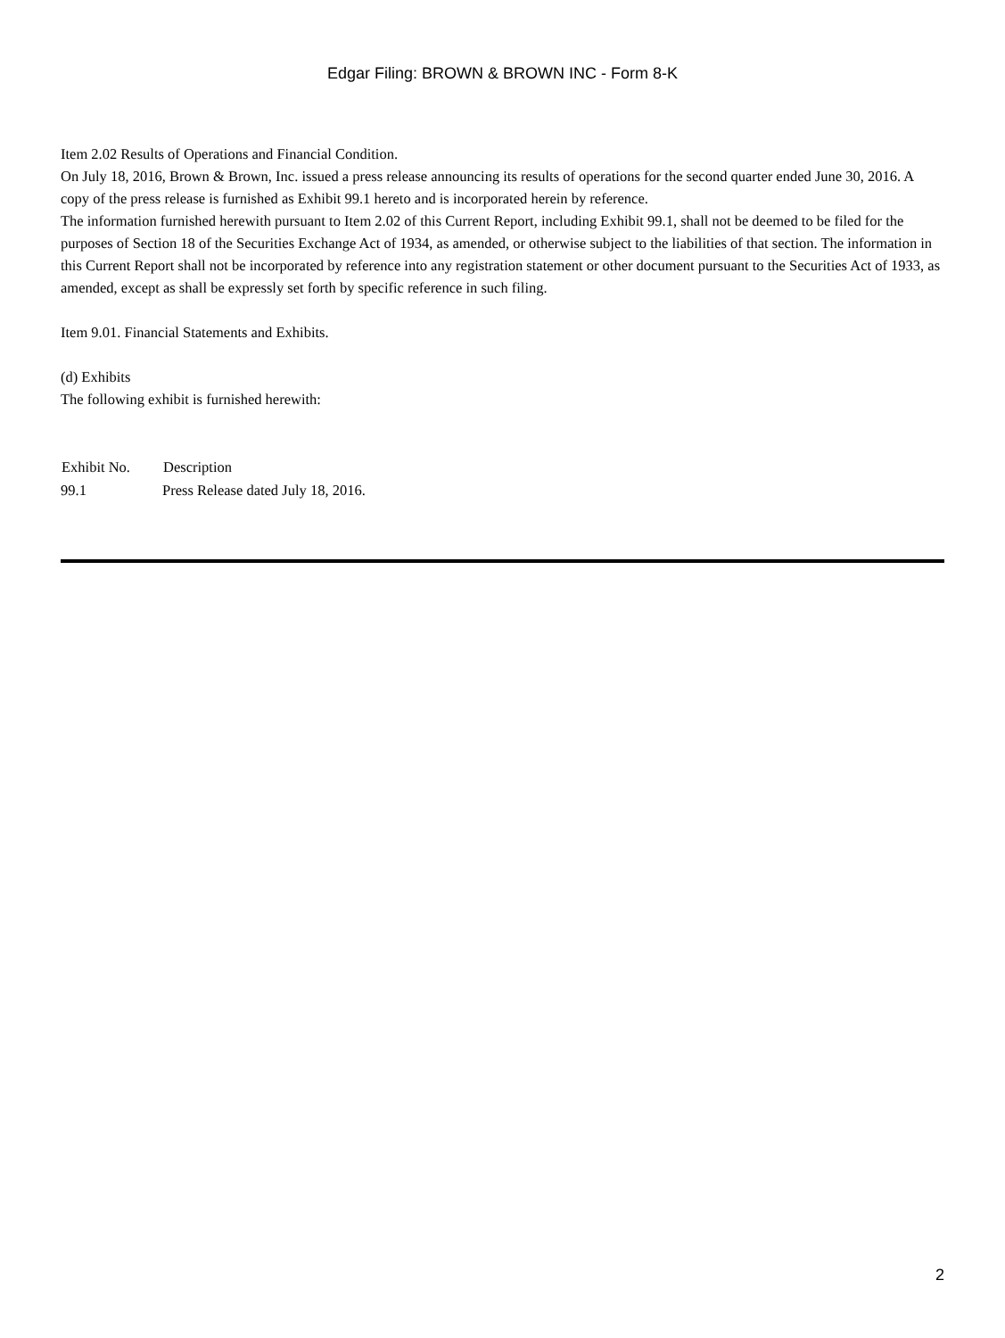Edgar Filing: BROWN & BROWN INC - Form 8-K
Item 2.02 Results of Operations and Financial Condition.
On July 18, 2016, Brown & Brown, Inc. issued a press release announcing its results of operations for the second quarter ended June 30, 2016. A copy of the press release is furnished as Exhibit 99.1 hereto and is incorporated herein by reference.
The information furnished herewith pursuant to Item 2.02 of this Current Report, including Exhibit 99.1, shall not be deemed to be filed for the purposes of Section 18 of the Securities Exchange Act of 1934, as amended, or otherwise subject to the liabilities of that section. The information in this Current Report shall not be incorporated by reference into any registration statement or other document pursuant to the Securities Act of 1933, as amended, except as shall be expressly set forth by specific reference in such filing.
Item 9.01. Financial Statements and Exhibits.
(d) Exhibits
The following exhibit is furnished herewith:
| Exhibit No. | Description |
| --- | --- |
| 99.1 | Press Release dated July 18, 2016. |
2